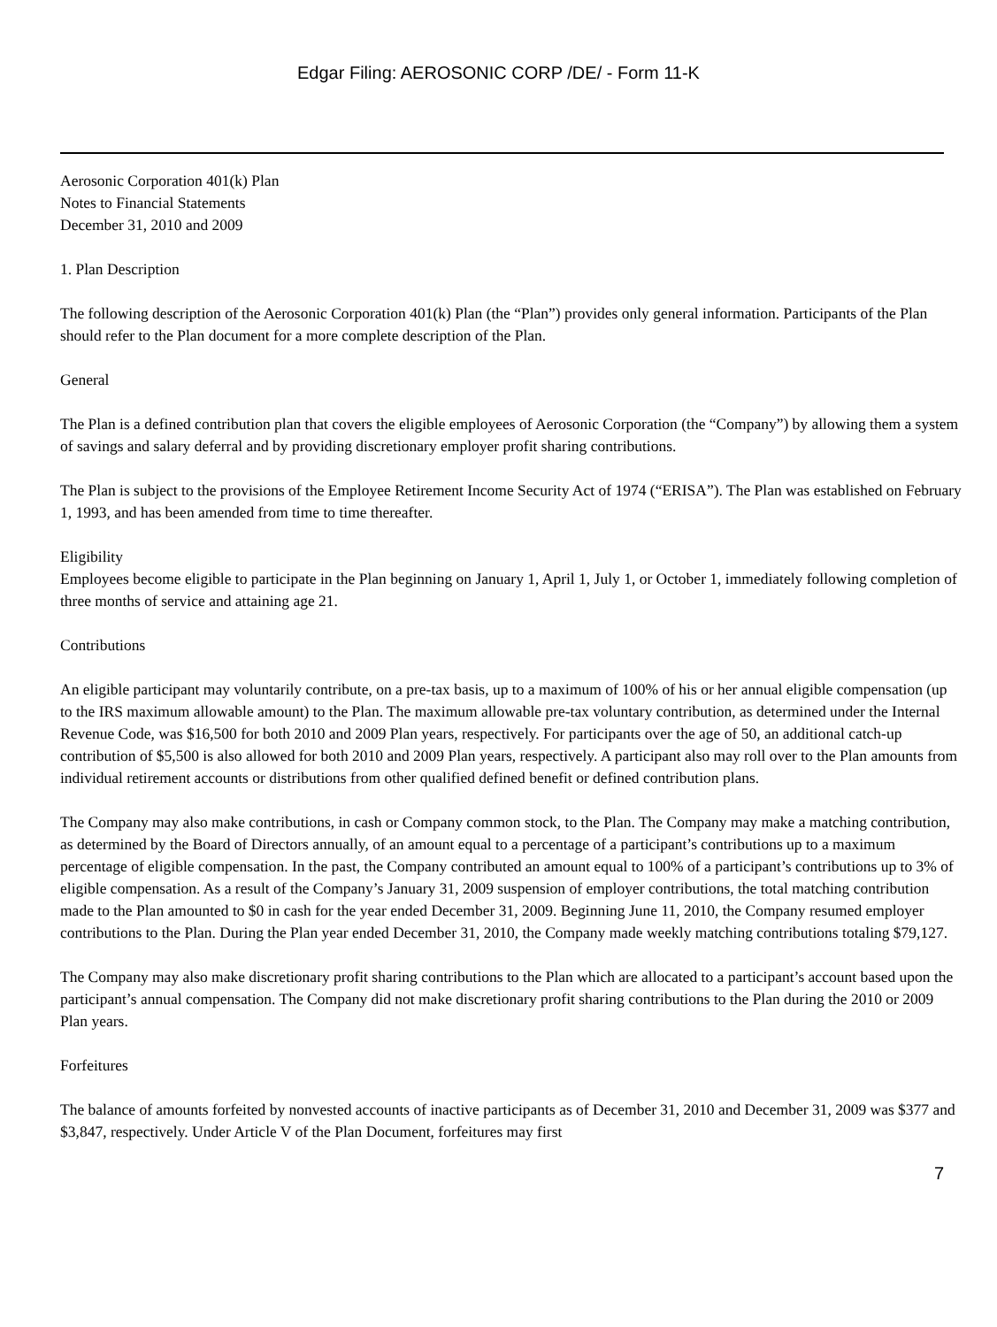Edgar Filing: AEROSONIC CORP /DE/ - Form 11-K
Aerosonic Corporation 401(k) Plan
Notes to Financial Statements
December 31, 2010 and 2009
1. Plan Description
The following description of the Aerosonic Corporation 401(k) Plan (the “Plan”) provides only general information. Participants of the Plan should refer to the Plan document for a more complete description of the Plan.
General
The Plan is a defined contribution plan that covers the eligible employees of Aerosonic Corporation (the “Company”) by allowing them a system of savings and salary deferral and by providing discretionary employer profit sharing contributions.
The Plan is subject to the provisions of the Employee Retirement Income Security Act of 1974 (“ERISA”). The Plan was established on February 1, 1993, and has been amended from time to time thereafter.
Eligibility
Employees become eligible to participate in the Plan beginning on January 1, April 1, July 1, or October 1, immediately following completion of three months of service and attaining age 21.
Contributions
An eligible participant may voluntarily contribute, on a pre-tax basis, up to a maximum of 100% of his or her annual eligible compensation (up to the IRS maximum allowable amount) to the Plan. The maximum allowable pre-tax voluntary contribution, as determined under the Internal Revenue Code, was $16,500 for both 2010 and 2009 Plan years, respectively. For participants over the age of 50, an additional catch-up contribution of $5,500 is also allowed for both 2010 and 2009 Plan years, respectively. A participant also may roll over to the Plan amounts from individual retirement accounts or distributions from other qualified defined benefit or defined contribution plans.
The Company may also make contributions, in cash or Company common stock, to the Plan. The Company may make a matching contribution, as determined by the Board of Directors annually, of an amount equal to a percentage of a participant’s contributions up to a maximum percentage of eligible compensation. In the past, the Company contributed an amount equal to 100% of a participant’s contributions up to 3% of eligible compensation. As a result of the Company’s January 31, 2009 suspension of employer contributions, the total matching contribution made to the Plan amounted to $0 in cash for the year ended December 31, 2009. Beginning June 11, 2010, the Company resumed employer contributions to the Plan. During the Plan year ended December 31, 2010, the Company made weekly matching contributions totaling $79,127.
The Company may also make discretionary profit sharing contributions to the Plan which are allocated to a participant’s account based upon the participant’s annual compensation. The Company did not make discretionary profit sharing contributions to the Plan during the 2010 or 2009 Plan years.
Forfeitures
The balance of amounts forfeited by nonvested accounts of inactive participants as of December 31, 2010 and December 31, 2009 was $377 and $3,847, respectively. Under Article V of the Plan Document, forfeitures may first
7